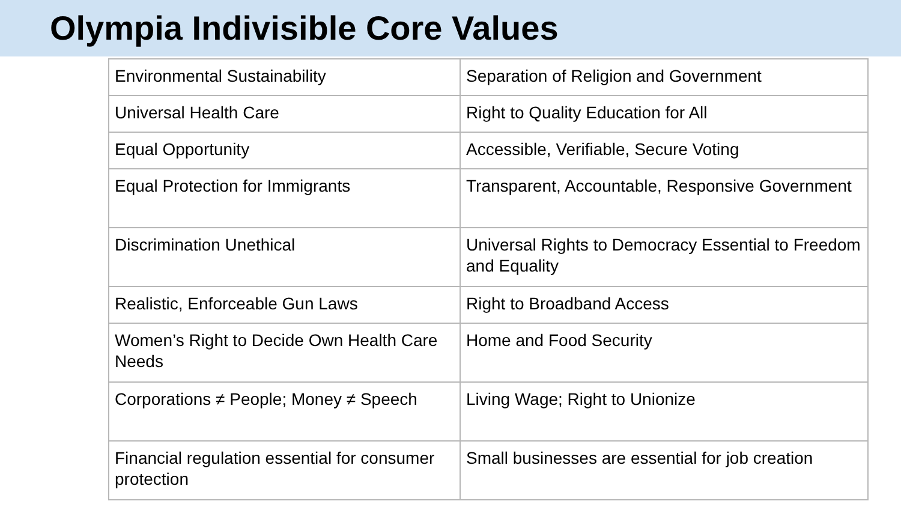Olympia Indivisible Core Values
| Environmental Sustainability | Separation of Religion and Government |
| Universal Health Care | Right to Quality Education for All |
| Equal Opportunity | Accessible, Verifiable, Secure Voting |
| Equal Protection for Immigrants | Transparent, Accountable, Responsive Government |
| Discrimination Unethical | Universal Rights to Democracy Essential to Freedom and Equality |
| Realistic, Enforceable Gun Laws | Right to Broadband Access |
| Women’s Right to Decide Own Health Care Needs | Home and Food Security |
| Corporations ≠ People; Money ≠ Speech | Living Wage; Right to Unionize |
| Financial regulation essential for consumer protection | Small businesses are essential for job creation |